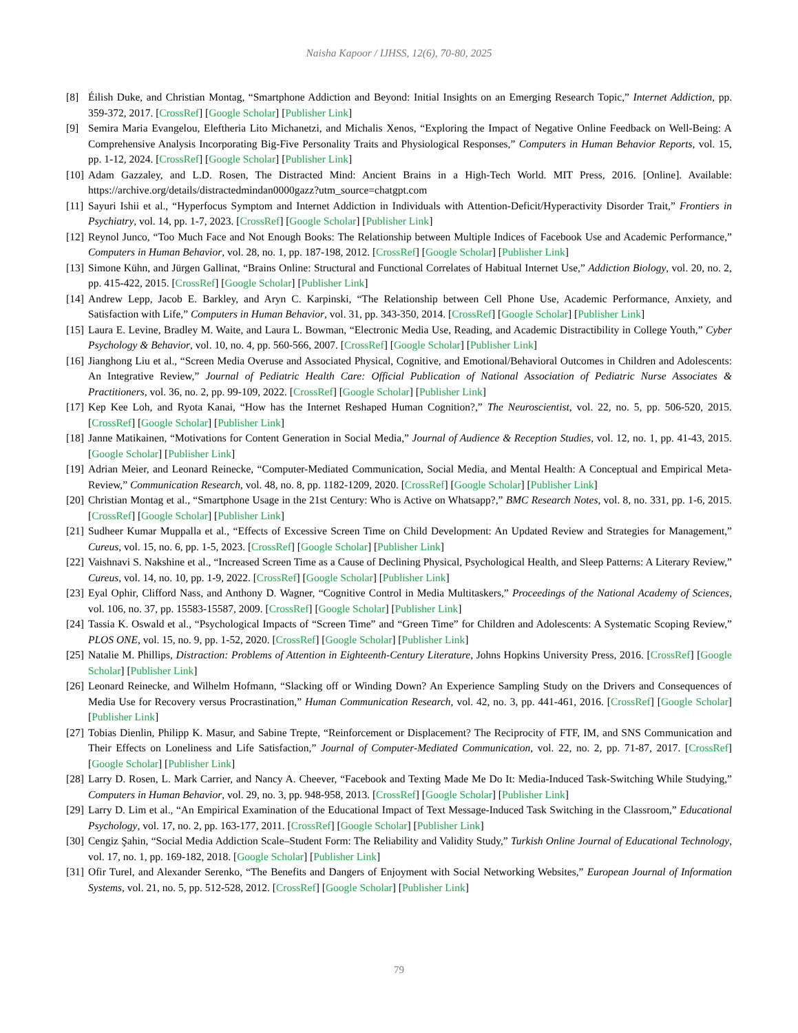Naisha Kapoor / IJHSS, 12(6), 70-80, 2025
[8] Éilish Duke, and Christian Montag, “Smartphone Addiction and Beyond: Initial Insights on an Emerging Research Topic,” Internet Addiction, pp. 359-372, 2017. [CrossRef] [Google Scholar] [Publisher Link]
[9] Semira Maria Evangelou, Eleftheria Lito Michanetzi, and Michalis Xenos, “Exploring the Impact of Negative Online Feedback on Well-Being: A Comprehensive Analysis Incorporating Big-Five Personality Traits and Physiological Responses,” Computers in Human Behavior Reports, vol. 15, pp. 1-12, 2024. [CrossRef] [Google Scholar] [Publisher Link]
[10] Adam Gazzaley, and L.D. Rosen, The Distracted Mind: Ancient Brains in a High-Tech World. MIT Press, 2016. [Online]. Available: https://archive.org/details/distractedmindan0000gazz?utm_source=chatgpt.com
[11] Sayuri Ishii et al., “Hyperfocus Symptom and Internet Addiction in Individuals with Attention-Deficit/Hyperactivity Disorder Trait,” Frontiers in Psychiatry, vol. 14, pp. 1-7, 2023. [CrossRef] [Google Scholar] [Publisher Link]
[12] Reynol Junco, “Too Much Face and Not Enough Books: The Relationship between Multiple Indices of Facebook Use and Academic Performance,” Computers in Human Behavior, vol. 28, no. 1, pp. 187-198, 2012. [CrossRef] [Google Scholar] [Publisher Link]
[13] Simone Kühn, and Jürgen Gallinat, “Brains Online: Structural and Functional Correlates of Habitual Internet Use,” Addiction Biology, vol. 20, no. 2, pp. 415-422, 2015. [CrossRef] [Google Scholar] [Publisher Link]
[14] Andrew Lepp, Jacob E. Barkley, and Aryn C. Karpinski, “The Relationship between Cell Phone Use, Academic Performance, Anxiety, and Satisfaction with Life,” Computers in Human Behavior, vol. 31, pp. 343-350, 2014. [CrossRef] [Google Scholar] [Publisher Link]
[15] Laura E. Levine, Bradley M. Waite, and Laura L. Bowman, “Electronic Media Use, Reading, and Academic Distractibility in College Youth,” Cyber Psychology & Behavior, vol. 10, no. 4, pp. 560-566, 2007. [CrossRef] [Google Scholar] [Publisher Link]
[16] Jianghong Liu et al., “Screen Media Overuse and Associated Physical, Cognitive, and Emotional/Behavioral Outcomes in Children and Adolescents: An Integrative Review,” Journal of Pediatric Health Care: Official Publication of National Association of Pediatric Nurse Associates & Practitioners, vol. 36, no. 2, pp. 99-109, 2022. [CrossRef] [Google Scholar] [Publisher Link]
[17] Kep Kee Loh, and Ryota Kanai, “How has the Internet Reshaped Human Cognition?,” The Neuroscientist, vol. 22, no. 5, pp. 506-520, 2015. [CrossRef] [Google Scholar] [Publisher Link]
[18] Janne Matikainen, “Motivations for Content Generation in Social Media,” Journal of Audience & Reception Studies, vol. 12, no. 1, pp. 41-43, 2015. [Google Scholar] [Publisher Link]
[19] Adrian Meier, and Leonard Reinecke, “Computer-Mediated Communication, Social Media, and Mental Health: A Conceptual and Empirical Meta-Review,” Communication Research, vol. 48, no. 8, pp. 1182-1209, 2020. [CrossRef] [Google Scholar] [Publisher Link]
[20] Christian Montag et al., “Smartphone Usage in the 21st Century: Who is Active on Whatsapp?,” BMC Research Notes, vol. 8, no. 331, pp. 1-6, 2015. [CrossRef] [Google Scholar] [Publisher Link]
[21] Sudheer Kumar Muppalla et al., “Effects of Excessive Screen Time on Child Development: An Updated Review and Strategies for Management,” Cureus, vol. 15, no. 6, pp. 1-5, 2023. [CrossRef] [Google Scholar] [Publisher Link]
[22] Vaishnavi S. Nakshine et al., “Increased Screen Time as a Cause of Declining Physical, Psychological Health, and Sleep Patterns: A Literary Review,” Cureus, vol. 14, no. 10, pp. 1-9, 2022. [CrossRef] [Google Scholar] [Publisher Link]
[23] Eyal Ophir, Clifford Nass, and Anthony D. Wagner, “Cognitive Control in Media Multitaskers,” Proceedings of the National Academy of Sciences, vol. 106, no. 37, pp. 15583-15587, 2009. [CrossRef] [Google Scholar] [Publisher Link]
[24] Tassia K. Oswald et al., “Psychological Impacts of “Screen Time” and “Green Time” for Children and Adolescents: A Systematic Scoping Review,” PLOS ONE, vol. 15, no. 9, pp. 1-52, 2020. [CrossRef] [Google Scholar] [Publisher Link]
[25] Natalie M. Phillips, Distraction: Problems of Attention in Eighteenth-Century Literature, Johns Hopkins University Press, 2016. [CrossRef] [Google Scholar] [Publisher Link]
[26] Leonard Reinecke, and Wilhelm Hofmann, “Slacking off or Winding Down? An Experience Sampling Study on the Drivers and Consequences of Media Use for Recovery versus Procrastination,” Human Communication Research, vol. 42, no. 3, pp. 441-461, 2016. [CrossRef] [Google Scholar] [Publisher Link]
[27] Tobias Dienlin, Philipp K. Masur, and Sabine Trepte, “Reinforcement or Displacement? The Reciprocity of FTF, IM, and SNS Communication and Their Effects on Loneliness and Life Satisfaction,” Journal of Computer-Mediated Communication, vol. 22, no. 2, pp. 71-87, 2017. [CrossRef] [Google Scholar] [Publisher Link]
[28] Larry D. Rosen, L. Mark Carrier, and Nancy A. Cheever, “Facebook and Texting Made Me Do It: Media-Induced Task-Switching While Studying,” Computers in Human Behavior, vol. 29, no. 3, pp. 948-958, 2013. [CrossRef] [Google Scholar] [Publisher Link]
[29] Larry D. Lim et al., “An Empirical Examination of the Educational Impact of Text Message-Induced Task Switching in the Classroom,” Educational Psychology, vol. 17, no. 2, pp. 163-177, 2011. [CrossRef] [Google Scholar] [Publisher Link]
[30] Cengiz Şahin, “Social Media Addiction Scale–Student Form: The Reliability and Validity Study,” Turkish Online Journal of Educational Technology, vol. 17, no. 1, pp. 169-182, 2018. [Google Scholar] [Publisher Link]
[31] Ofir Turel, and Alexander Serenko, “The Benefits and Dangers of Enjoyment with Social Networking Websites,” European Journal of Information Systems, vol. 21, no. 5, pp. 512-528, 2012. [CrossRef] [Google Scholar] [Publisher Link]
79